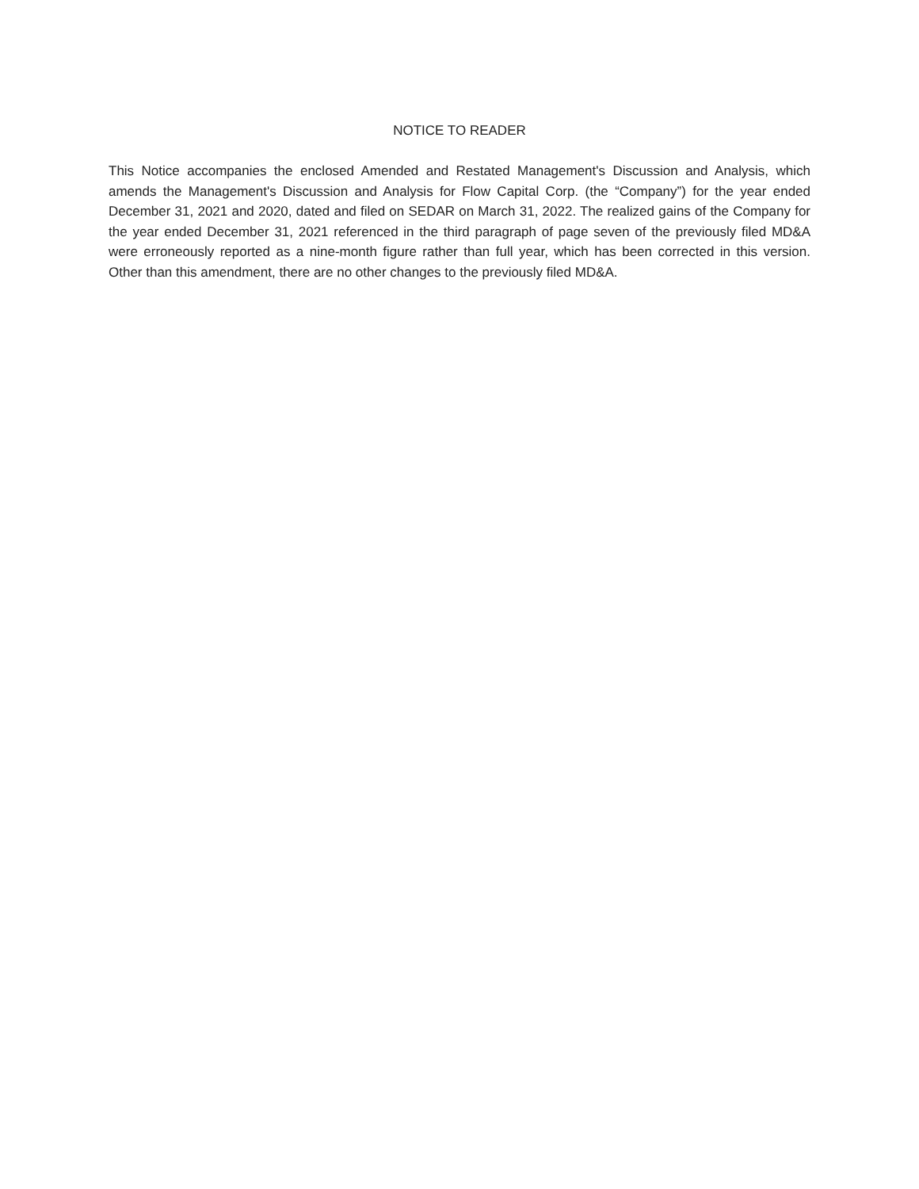NOTICE TO READER
This Notice accompanies the enclosed Amended and Restated Management's Discussion and Analysis, which amends the Management's Discussion and Analysis for Flow Capital Corp. (the “Company”) for the year ended December 31, 2021 and 2020, dated and filed on SEDAR on March 31, 2022. The realized gains of the Company for the year ended December 31, 2021 referenced in the third paragraph of page seven of the previously filed MD&A were erroneously reported as a nine-month figure rather than full year, which has been corrected in this version. Other than this amendment, there are no other changes to the previously filed MD&A.